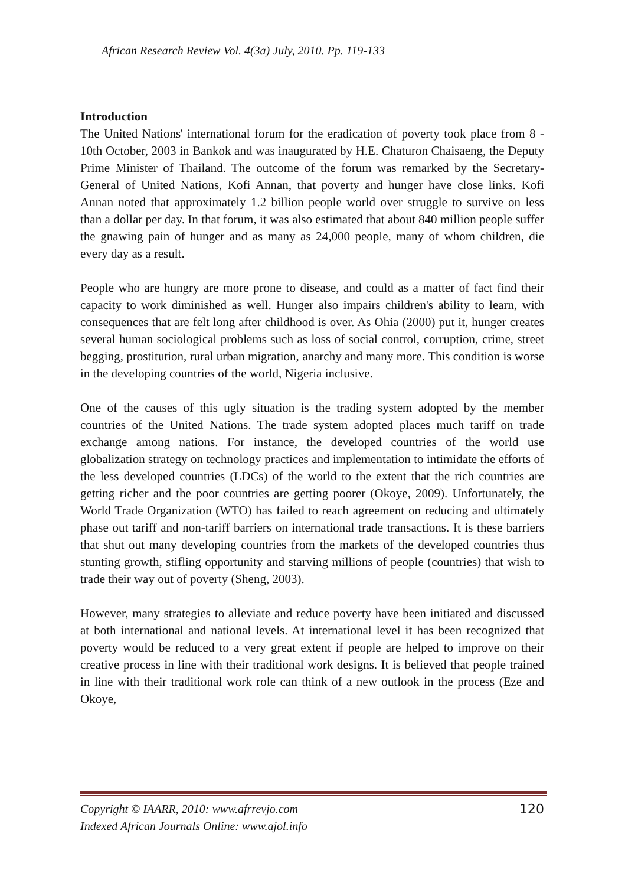African Research Review Vol. 4(3a) July, 2010. Pp. 119-133
Introduction
The United Nations' international forum for the eradication of poverty took place from 8 - 10th October, 2003 in Bankok and was inaugurated by H.E. Chaturon Chaisaeng, the Deputy Prime Minister of Thailand. The outcome of the forum was remarked by the Secretary-General of United Nations, Kofi Annan, that poverty and hunger have close links. Kofi Annan noted that approximately 1.2 billion people world over struggle to survive on less than a dollar per day. In that forum, it was also estimated that about 840 million people suffer the gnawing pain of hunger and as many as 24,000 people, many of whom children, die every day as a result.
People who are hungry are more prone to disease, and could as a matter of fact find their capacity to work diminished as well. Hunger also impairs children's ability to learn, with consequences that are felt long after childhood is over. As Ohia (2000) put it, hunger creates several human sociological problems such as loss of social control, corruption, crime, street begging, prostitution, rural urban migration, anarchy and many more. This condition is worse in the developing countries of the world, Nigeria inclusive.
One of the causes of this ugly situation is the trading system adopted by the member countries of the United Nations. The trade system adopted places much tariff on trade exchange among nations. For instance, the developed countries of the world use globalization strategy on technology practices and implementation to intimidate the efforts of the less developed countries (LDCs) of the world to the extent that the rich countries are getting richer and the poor countries are getting poorer (Okoye, 2009). Unfortunately, the World Trade Organization (WTO) has failed to reach agreement on reducing and ultimately phase out tariff and non-tariff barriers on international trade transactions. It is these barriers that shut out many developing countries from the markets of the developed countries thus stunting growth, stifling opportunity and starving millions of people (countries) that wish to trade their way out of poverty (Sheng, 2003).
However, many strategies to alleviate and reduce poverty have been initiated and discussed at both international and national levels. At international level it has been recognized that poverty would be reduced to a very great extent if people are helped to improve on their creative process in line with their traditional work designs. It is believed that people trained in line with their traditional work role can think of a new outlook in the process (Eze and Okoye,
Copyright © IAARR, 2010: www.afrrevjo.com
Indexed African Journals Online: www.ajol.info
120